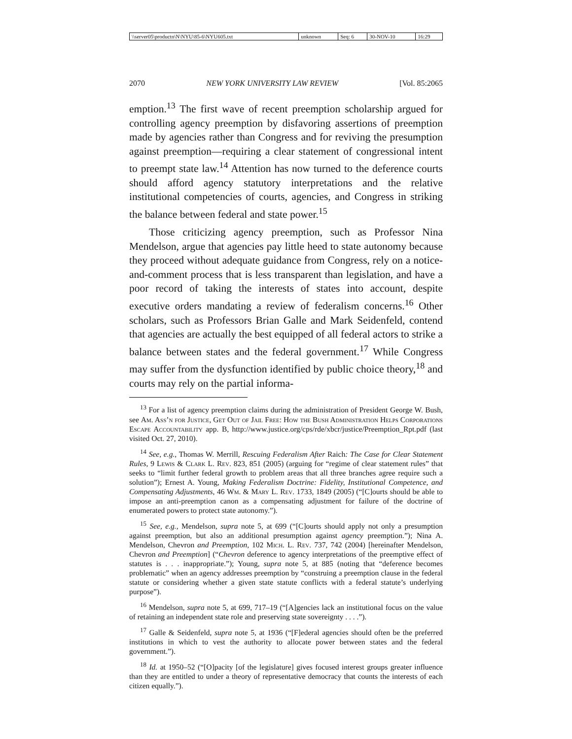| \\server05\productn\N\NYU\85-6\NYU605.txt | unknown | Seq: 6 | 30-NOV-10 | 16:29 |
2070 NEW YORK UNIVERSITY LAW REVIEW [Vol. 85:2065
emption.<sup>13</sup> The first wave of recent preemption scholarship argued for controlling agency preemption by disfavoring assertions of preemption made by agencies rather than Congress and for reviving the presumption against preemption—requiring a clear statement of congressional intent to preempt state law.<sup>14</sup> Attention has now turned to the deference courts should afford agency statutory interpretations and the relative institutional competencies of courts, agencies, and Congress in striking the balance between federal and state power.<sup>15</sup>
Those criticizing agency preemption, such as Professor Nina Mendelson, argue that agencies pay little heed to state autonomy because they proceed without adequate guidance from Congress, rely on a notice-and-comment process that is less transparent than legislation, and have a poor record of taking the interests of states into account, despite executive orders mandating a review of federalism concerns.<sup>16</sup> Other scholars, such as Professors Brian Galle and Mark Seidenfeld, contend that agencies are actually the best equipped of all federal actors to strike a balance between states and the federal government.<sup>17</sup> While Congress may suffer from the dysfunction identified by public choice theory,<sup>18</sup> and courts may rely on the partial informa-
<sup>13</sup> For a list of agency preemption claims during the administration of President George W. Bush, see Am. Ass’n for Justice, Get Out of Jail Free: How the Bush Administration Helps Corporations Escape Accountability app. B, http://www.justice.org/cps/rde/xbcr/justice/Preemption_Rpt.pdf (last visited Oct. 27, 2010).
<sup>14</sup> See, e.g., Thomas W. Merrill, Rescuing Federalism After Raich: The Case for Clear Statement Rules, 9 Lewis & Clark L. Rev. 823, 851 (2005) (arguing for “regime of clear statement rules” that seeks to “limit further federal growth to problem areas that all three branches agree require such a solution”); Ernest A. Young, Making Federalism Doctrine: Fidelity, Institutional Competence, and Compensating Adjustments, 46 Wm. & Mary L. Rev. 1733, 1849 (2005) (“[C]ourts should be able to impose an anti-preemption canon as a compensating adjustment for failure of the doctrine of enumerated powers to protect state autonomy.”).
<sup>15</sup> See, e.g., Mendelson, supra note 5, at 699 (“[C]ourts should apply not only a presumption against preemption, but also an additional presumption against agency preemption.”); Nina A. Mendelson, Chevron and Preemption, 102 Mich. L. Rev. 737, 742 (2004) [hereinafter Mendelson, Chevron and Preemption] (“Chevron deference to agency interpretations of the preemptive effect of statutes is . . . inappropriate.”); Young, supra note 5, at 885 (noting that “deference becomes problematic” when an agency addresses preemption by “construing a preemption clause in the federal statute or considering whether a given state statute conflicts with a federal statute’s underlying purpose”).
<sup>16</sup> Mendelson, supra note 5, at 699, 717–19 (“[A]gencies lack an institutional focus on the value of retaining an independent state role and preserving state sovereignty . . . .”).
<sup>17</sup> Galle & Seidenfeld, supra note 5, at 1936 (“[F]ederal agencies should often be the preferred institutions in which to vest the authority to allocate power between states and the federal government.”).
<sup>18</sup> Id. at 1950–52 (“[O]pacity [of the legislature] gives focused interest groups greater influence than they are entitled to under a theory of representative democracy that counts the interests of each citizen equally.”).